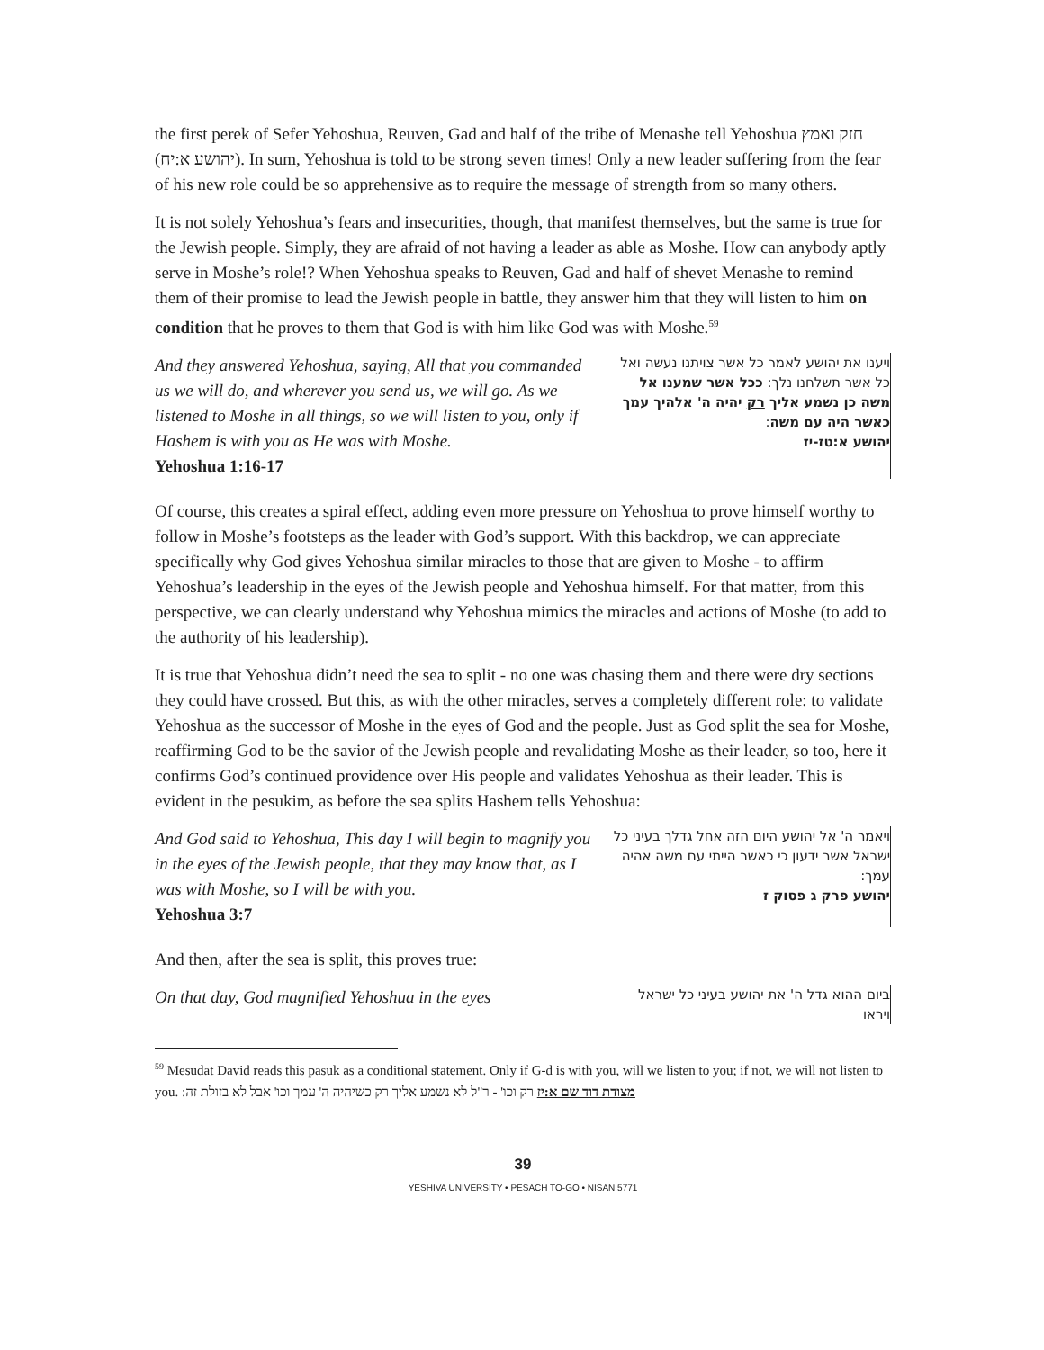the first perek of Sefer Yehoshua, Reuven, Gad and half of the tribe of Menashe tell Yehoshua חזק ואמץ (יהושע א:יח). In sum, Yehoshua is told to be strong seven times! Only a new leader suffering from the fear of his new role could be so apprehensive as to require the message of strength from so many others.
It is not solely Yehoshua’s fears and insecurities, though, that manifest themselves, but the same is true for the Jewish people. Simply, they are afraid of not having a leader as able as Moshe. How can anybody aptly serve in Moshe’s role!? When Yehoshua speaks to Reuven, Gad and half of shevet Menashe to remind them of their promise to lead the Jewish people in battle, they answer him that they will listen to him on condition that he proves to them that God is with him like God was with Moshe.<sup>59</sup>
And they answered Yehoshua, saying, All that you commanded us we will do, and wherever you send us, we will go. As we listened to Moshe in all things, so we will listen to you, only if Hashem is with you as He was with Moshe.
Yehoshua 1:16-17
ויענו את יהושע לאמר כל אשר צויתנו נעשה ואל כל אשר תשלחנו נלך: ככל אשר שמענו אל משה כן נשמע אליך רק יהיה ה' אלהיך עמך כאשר היה עם משה:
יהושע א:טז-יז
Of course, this creates a spiral effect, adding even more pressure on Yehoshua to prove himself worthy to follow in Moshe’s footsteps as the leader with God’s support. With this backdrop, we can appreciate specifically why God gives Yehoshua similar miracles to those that are given to Moshe - to affirm Yehoshua’s leadership in the eyes of the Jewish people and Yehoshua himself. For that matter, from this perspective, we can clearly understand why Yehoshua mimics the miracles and actions of Moshe (to add to the authority of his leadership).
It is true that Yehoshua didn’t need the sea to split - no one was chasing them and there were dry sections they could have crossed. But this, as with the other miracles, serves a completely different role: to validate Yehoshua as the successor of Moshe in the eyes of God and the people. Just as God split the sea for Moshe, reaffirming God to be the savior of the Jewish people and revalidating Moshe as their leader, so too, here it confirms God’s continued providence over His people and validates Yehoshua as their leader. This is evident in the pesukim, as before the sea splits Hashem tells Yehoshua:
And God said to Yehoshua, This day I will begin to magnify you in the eyes of the Jewish people, that they may know that, as I was with Moshe, so I will be with you.
Yehoshua 3:7
ויאמר ה' אל יהושע היום הזה אחל גדלך בעיני כל ישראל אשר ידעון כי כאשר הייתי עם משה אהיה עמך:
יהושע פרק ג פסוק ז
And then, after the sea is split, this proves true:
On that day, God magnified Yehoshua in the eyes
ביום ההוא גדל ה' את יהושע בעיני כל ישראל ויראו
<sup>59</sup> Mesudat David reads this pasuk as a conditional statement. Only if G-d is with you, will we listen to you; if not, we will not listen to you. מצודת דוד שם א:יז רק וכו' - ר"ל לא נשמע אליך רק כשיהיה ה' עמך וכו' אבל לא בזולת זה:
39
YESHIVA UNIVERSITY • PESACH TO-GO • NISAN 5771